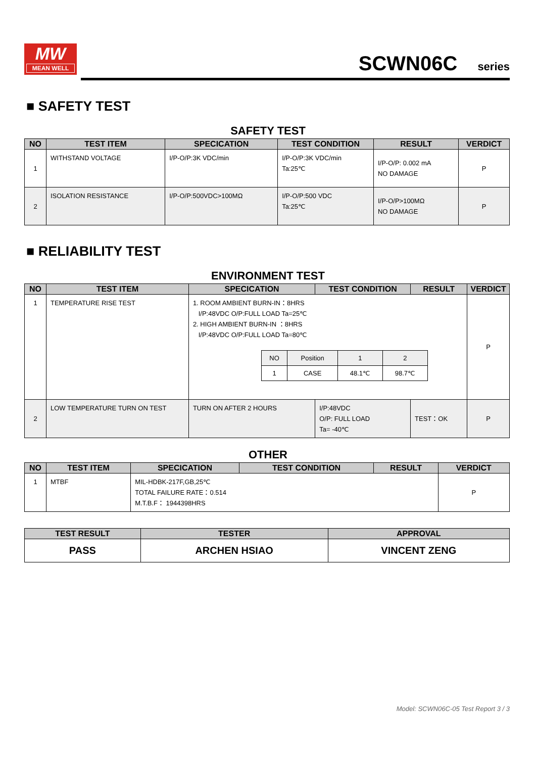MW
MEAN WELL
SCWN06C series
■ SAFETY TEST
SAFETY TEST
| NO | TEST ITEM | SPECICATION | TEST CONDITION | RESULT | VERDICT |
| --- | --- | --- | --- | --- | --- |
| 1 | WITHSTAND VOLTAGE | I/P-O/P:3K VDC/min | I/P-O/P:3K VDC/min Ta:25℃ | I/P-O/P: 0.002 mA NO DAMAGE | P |
| 2 | ISOLATION RESISTANCE | I/P-O/P:500VDC>100MΩ | I/P-O/P:500 VDC Ta:25℃ | I/P-O/P>100MΩ NO DAMAGE | P |
■ RELIABILITY TEST
ENVIRONMENT TEST
| NO | TEST ITEM | SPECICATION | TEST CONDITION | RESULT | VERDICT |
| --- | --- | --- | --- | --- | --- |
| 1 | TEMPERATURE RISE TEST | 1. ROOM AMBIENT BURN-IN：8HRS I/P:48VDC O/P:FULL LOAD Ta=25℃ 2. HIGH AMBIENT BURN-IN ：8HRS I/P:48VDC O/P:FULL LOAD Ta=80℃ / NO / Position / 1 / 2 / / 1 / CASE / 48.1℃ / 98.7℃ / | | | P |
| 2 | LOW TEMPERATURE TURN ON TEST | TURN ON AFTER 2 HOURS | I/P:48VDC O/P: FULL LOAD Ta= -40℃ | TEST：OK | P |
OTHER
| NO | TEST ITEM | SPECICATION | TEST CONDITION | RESULT | VERDICT |
| --- | --- | --- | --- | --- | --- |
| 1 | MTBF | MIL-HDBK-217F,GB,25℃ TOTAL FAILURE RATE：0.514 M.T.B.F： 1944398HRS | | | P |
| TEST RESULT | TESTER | APPROVAL |
| --- | --- | --- |
| PASS | ARCHEN HSIAO | VINCENT ZENG |
Model: SCWN06C-05 Test Report 3 / 3